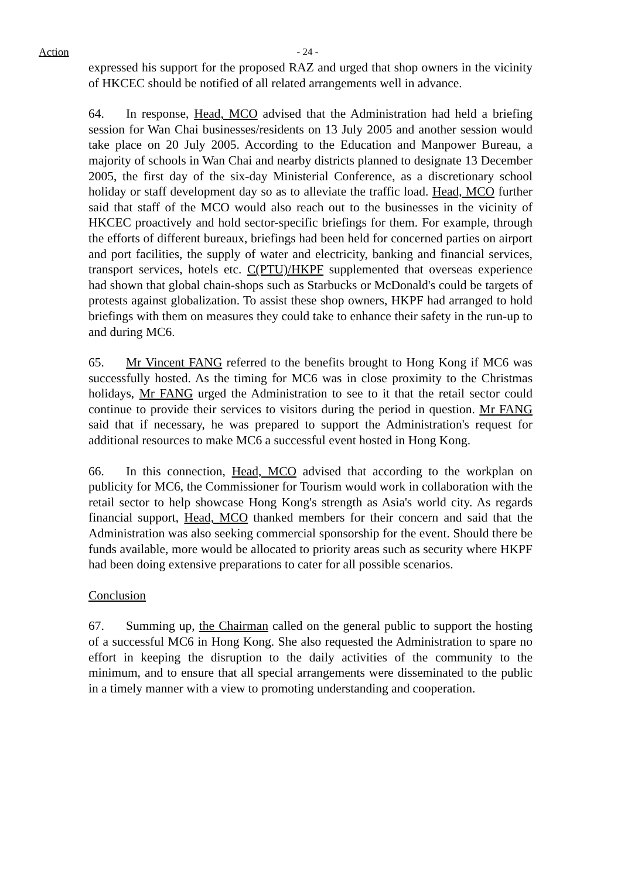Action
- 24 -
expressed his support for the proposed RAZ and urged that shop owners in the vicinity of HKCEC should be notified of all related arrangements well in advance.
64. In response, Head, MCO advised that the Administration had held a briefing session for Wan Chai businesses/residents on 13 July 2005 and another session would take place on 20 July 2005. According to the Education and Manpower Bureau, a majority of schools in Wan Chai and nearby districts planned to designate 13 December 2005, the first day of the six-day Ministerial Conference, as a discretionary school holiday or staff development day so as to alleviate the traffic load. Head, MCO further said that staff of the MCO would also reach out to the businesses in the vicinity of HKCEC proactively and hold sector-specific briefings for them. For example, through the efforts of different bureaux, briefings had been held for concerned parties on airport and port facilities, the supply of water and electricity, banking and financial services, transport services, hotels etc. C(PTU)/HKPF supplemented that overseas experience had shown that global chain-shops such as Starbucks or McDonald's could be targets of protests against globalization. To assist these shop owners, HKPF had arranged to hold briefings with them on measures they could take to enhance their safety in the run-up to and during MC6.
65. Mr Vincent FANG referred to the benefits brought to Hong Kong if MC6 was successfully hosted. As the timing for MC6 was in close proximity to the Christmas holidays, Mr FANG urged the Administration to see to it that the retail sector could continue to provide their services to visitors during the period in question. Mr FANG said that if necessary, he was prepared to support the Administration's request for additional resources to make MC6 a successful event hosted in Hong Kong.
66. In this connection, Head, MCO advised that according to the workplan on publicity for MC6, the Commissioner for Tourism would work in collaboration with the retail sector to help showcase Hong Kong's strength as Asia's world city. As regards financial support, Head, MCO thanked members for their concern and said that the Administration was also seeking commercial sponsorship for the event. Should there be funds available, more would be allocated to priority areas such as security where HKPF had been doing extensive preparations to cater for all possible scenarios.
Conclusion
67. Summing up, the Chairman called on the general public to support the hosting of a successful MC6 in Hong Kong. She also requested the Administration to spare no effort in keeping the disruption to the daily activities of the community to the minimum, and to ensure that all special arrangements were disseminated to the public in a timely manner with a view to promoting understanding and cooperation.